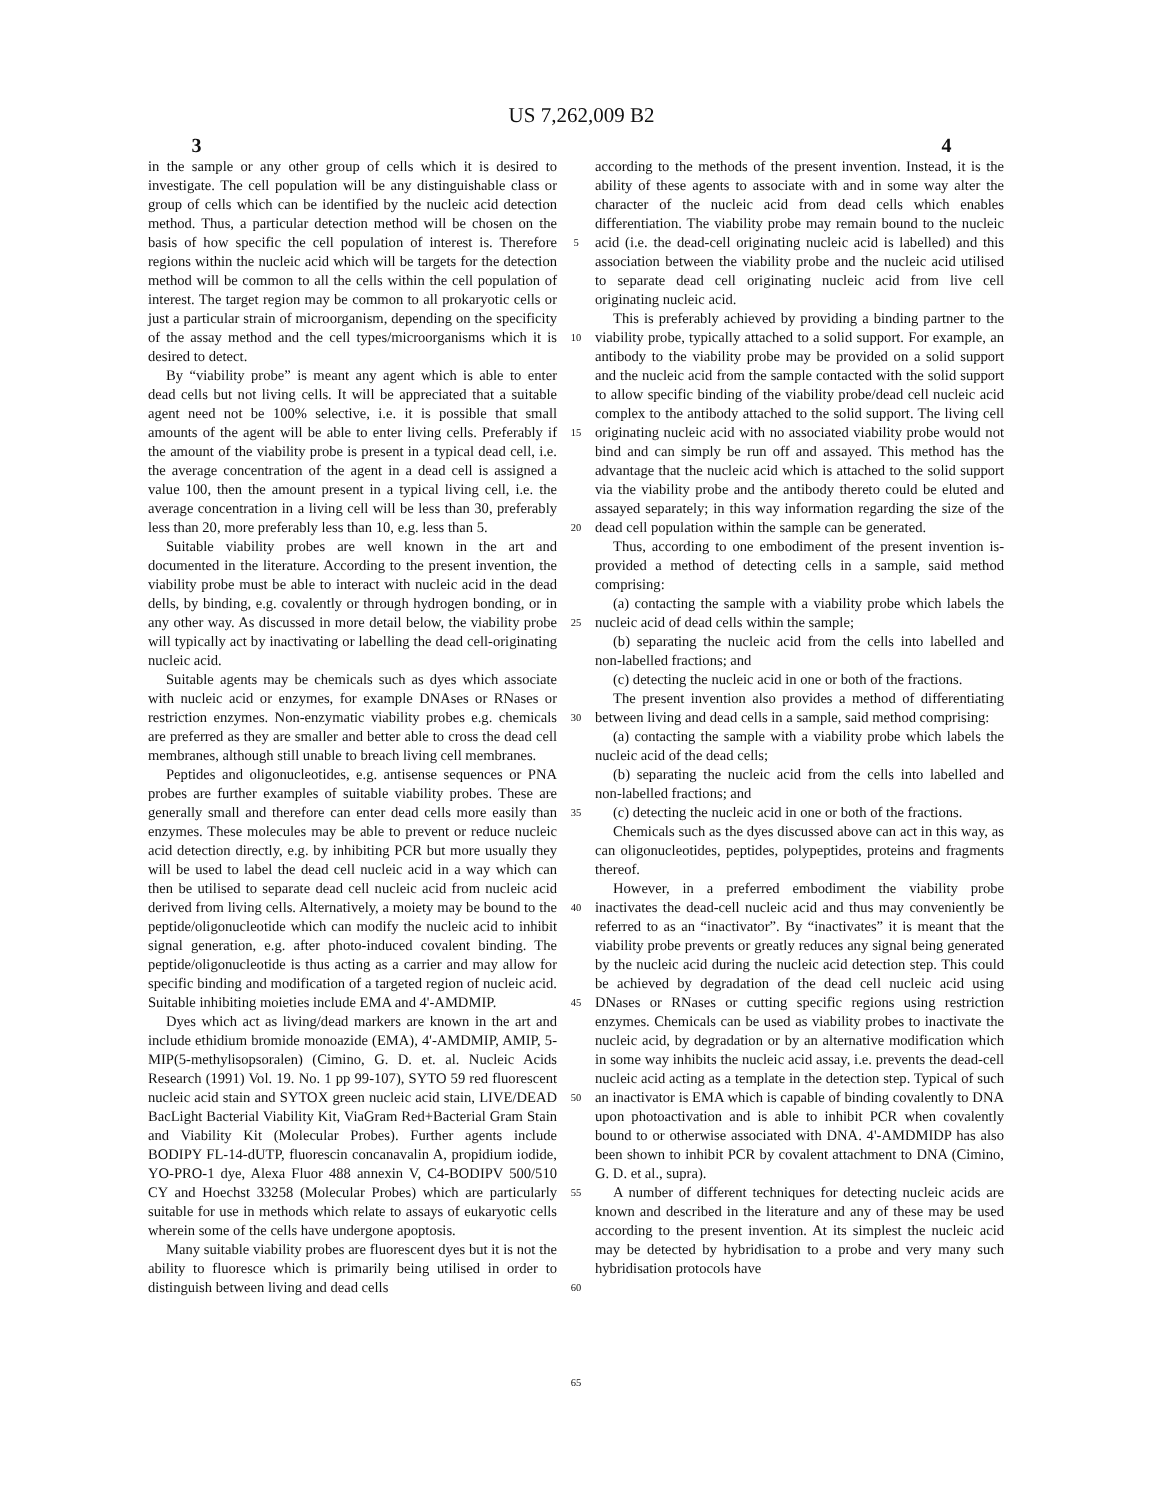US 7,262,009 B2
3 4
in the sample or any other group of cells which it is desired to investigate. The cell population will be any distinguishable class or group of cells which can be identified by the nucleic acid detection method. Thus, a particular detection method will be chosen on the basis of how specific the cell population of interest is. Therefore regions within the nucleic acid which will be targets for the detection method will be common to all the cells within the cell population of interest. The target region may be common to all prokaryotic cells or just a particular strain of microorganism, depending on the specificity of the assay method and the cell types/microorganisms which it is desired to detect.
By “viability probe” is meant any agent which is able to enter dead cells but not living cells. It will be appreciated that a suitable agent need not be 100% selective, i.e. it is possible that small amounts of the agent will be able to enter living cells. Preferably if the amount of the viability probe is present in a typical dead cell, i.e. the average concentration of the agent in a dead cell is assigned a value 100, then the amount present in a typical living cell, i.e. the average concentration in a living cell will be less than 30, preferably less than 20, more preferably less than 10, e.g. less than 5.
Suitable viability probes are well known in the art and documented in the literature. According to the present invention, the viability probe must be able to interact with nucleic acid in the dead dells, by binding, e.g. covalently or through hydrogen bonding, or in any other way. As discussed in more detail below, the viability probe will typically act by inactivating or labelling the dead cell-originating nucleic acid.
Suitable agents may be chemicals such as dyes which associate with nucleic acid or enzymes, for example DNAses or RNases or restriction enzymes. Non-enzymatic viability probes e.g. chemicals are preferred as they are smaller and better able to cross the dead cell membranes, although still unable to breach living cell membranes.
Peptides and oligonucleotides, e.g. antisense sequences or PNA probes are further examples of suitable viability probes. These are generally small and therefore can enter dead cells more easily than enzymes. These molecules may be able to prevent or reduce nucleic acid detection directly, e.g. by inhibiting PCR but more usually they will be used to label the dead cell nucleic acid in a way which can then be utilised to separate dead cell nucleic acid from nucleic acid derived from living cells. Alternatively, a moiety may be bound to the peptide/oligonucleotide which can modify the nucleic acid to inhibit signal generation, e.g. after photo-induced covalent binding. The peptide/oligonucleotide is thus acting as a carrier and may allow for specific binding and modification of a targeted region of nucleic acid. Suitable inhibiting moieties include EMA and 4'-AMDMIP.
Dyes which act as living/dead markers are known in the art and include ethidium bromide monoazide (EMA), 4'-AMDMIP, AMIP, 5-MIP(5-methylisopsoralen) (Cimino, G. D. et. al. Nucleic Acids Research (1991) Vol. 19. No. 1 pp 99-107), SYTO 59 red fluorescent nucleic acid stain and SYTOX green nucleic acid stain, LIVE/DEAD BacLight Bacterial Viability Kit, ViaGram Red+Bacterial Gram Stain and Viability Kit (Molecular Probes). Further agents include BODIPY FL-14-dUTP, fluorescin concanavalin A, propidium iodide, YO-PRO-1 dye, Alexa Fluor 488 annexin V, C4-BODIPV 500/510 CY and Hoechst 33258 (Molecular Probes) which are particularly suitable for use in methods which relate to assays of eukaryotic cells wherein some of the cells have undergone apoptosis.
Many suitable viability probes are fluorescent dyes but it is not the ability to fluoresce which is primarily being utilised in order to distinguish between living and dead cells
5
10
15
20
25
30
35
40
45
50
55
60
65
according to the methods of the present invention. Instead, it is the ability of these agents to associate with and in some way alter the character of the nucleic acid from dead cells which enables differentiation. The viability probe may remain bound to the nucleic acid (i.e. the dead-cell originating nucleic acid is labelled) and this association between the viability probe and the nucleic acid utilised to separate dead cell originating nucleic acid from live cell originating nucleic acid.
This is preferably achieved by providing a binding partner to the viability probe, typically attached to a solid support. For example, an antibody to the viability probe may be provided on a solid support and the nucleic acid from the sample contacted with the solid support to allow specific binding of the viability probe/dead cell nucleic acid complex to the antibody attached to the solid support. The living cell originating nucleic acid with no associated viability probe would not bind and can simply be run off and assayed. This method has the advantage that the nucleic acid which is attached to the solid support via the viability probe and the antibody thereto could be eluted and assayed separately; in this way information regarding the size of the dead cell population within the sample can be generated.
Thus, according to one embodiment of the present invention is-provided a method of detecting cells in a sample, said method comprising:
(a) contacting the sample with a viability probe which labels the nucleic acid of dead cells within the sample;
(b) separating the nucleic acid from the cells into labelled and non-labelled fractions; and
(c) detecting the nucleic acid in one or both of the fractions.
The present invention also provides a method of differentiating between living and dead cells in a sample, said method comprising:
(a) contacting the sample with a viability probe which labels the nucleic acid of the dead cells;
(b) separating the nucleic acid from the cells into labelled and non-labelled fractions; and
(c) detecting the nucleic acid in one or both of the fractions.
Chemicals such as the dyes discussed above can act in this way, as can oligonucleotides, peptides, polypeptides, proteins and fragments thereof.
However, in a preferred embodiment the viability probe inactivates the dead-cell nucleic acid and thus may conveniently be referred to as an “inactivator”. By “inactivates” it is meant that the viability probe prevents or greatly reduces any signal being generated by the nucleic acid during the nucleic acid detection step. This could be achieved by degradation of the dead cell nucleic acid using DNases or RNases or cutting specific regions using restriction enzymes. Chemicals can be used as viability probes to inactivate the nucleic acid, by degradation or by an alternative modification which in some way inhibits the nucleic acid assay, i.e. prevents the dead-cell nucleic acid acting as a template in the detection step. Typical of such an inactivator is EMA which is capable of binding covalently to DNA upon photoactivation and is able to inhibit PCR when covalently bound to or otherwise associated with DNA. 4'-AMDMIDP has also been shown to inhibit PCR by covalent attachment to DNA (Cimino, G. D. et al., supra).
A number of different techniques for detecting nucleic acids are known and described in the literature and any of these may be used according to the present invention. At its simplest the nucleic acid may be detected by hybridisation to a probe and very many such hybridisation protocols have